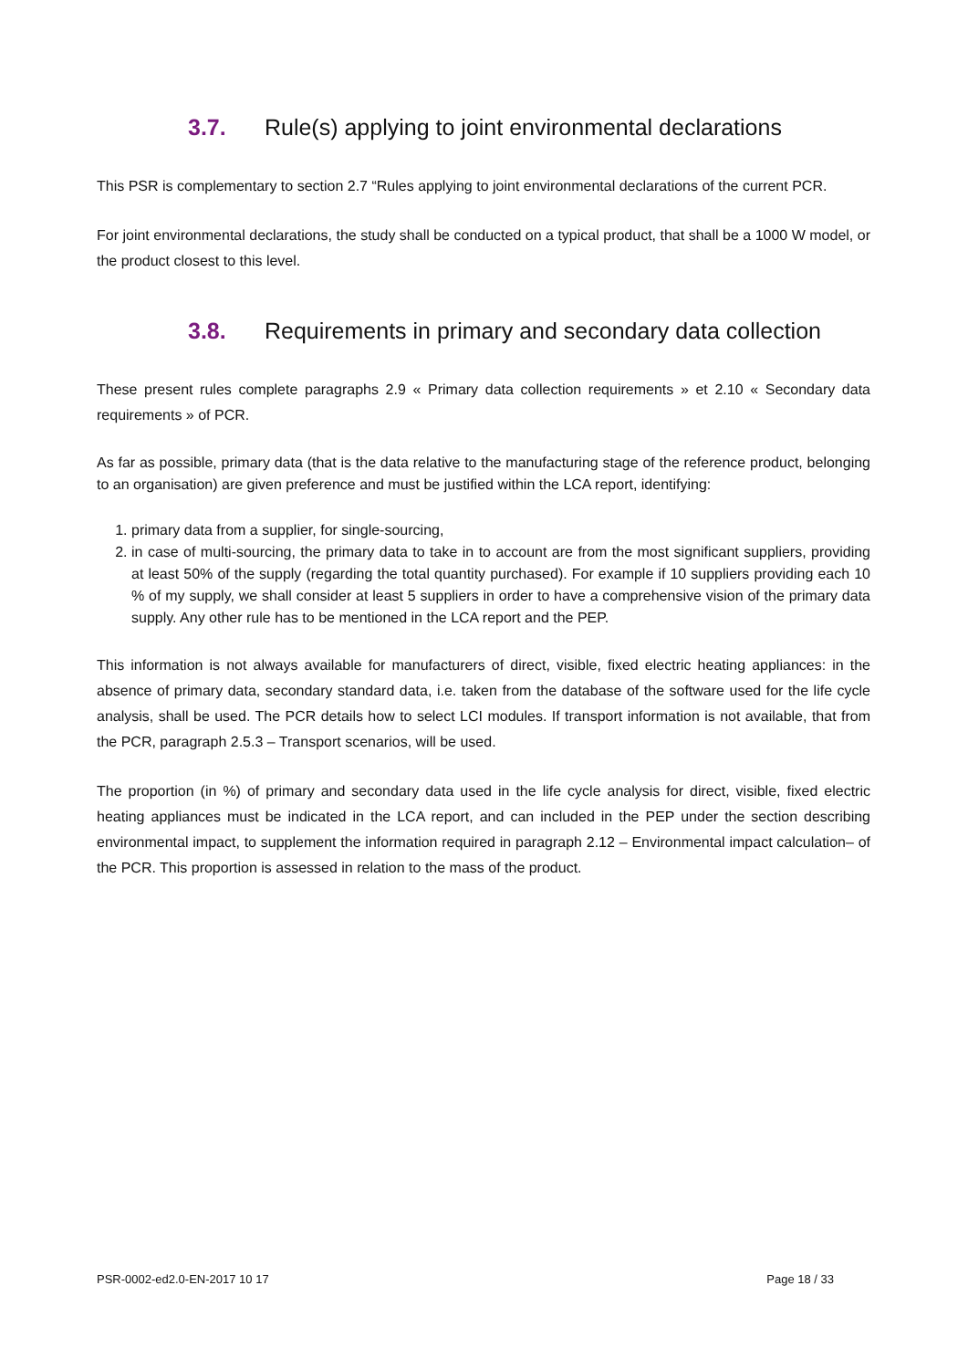3.7. Rule(s) applying to joint environmental declarations
This PSR is complementary to section 2.7 “Rules applying to joint environmental declarations of the current PCR.
For joint environmental declarations, the study shall be conducted on a typical product, that shall be a 1000 W model, or the product closest to this level.
3.8. Requirements in primary and secondary data collection
These present rules complete paragraphs 2.9 « Primary data collection requirements » et 2.10 « Secondary data requirements » of PCR.
As far as possible, primary data (that is the data relative to the manufacturing stage of the reference product, belonging to an organisation) are given preference and must be justified within the LCA report, identifying:
1. primary data from a supplier, for single-sourcing,
2. in case of multi-sourcing, the primary data to take in to account are from the most significant suppliers, providing at least 50% of the supply (regarding the total quantity purchased). For example if 10 suppliers providing each 10 % of my supply, we shall consider at least 5 suppliers in order to have a comprehensive vision of the primary data supply. Any other rule has to be mentioned in the LCA report and the PEP.
This information is not always available for manufacturers of direct, visible, fixed electric heating appliances: in the absence of primary data, secondary standard data, i.e. taken from the database of the software used for the life cycle analysis, shall be used. The PCR details how to select LCI modules. If transport information is not available, that from the PCR, paragraph 2.5.3 – Transport scenarios, will be used.
The proportion (in %) of primary and secondary data used in the life cycle analysis for direct, visible, fixed electric heating appliances must be indicated in the LCA report, and can included in the PEP under the section describing environmental impact, to supplement the information required in paragraph 2.12 – Environmental impact calculation– of the PCR. This proportion is assessed in relation to the mass of the product.
PSR-0002-ed2.0-EN-2017 10 17 Page 18 / 33